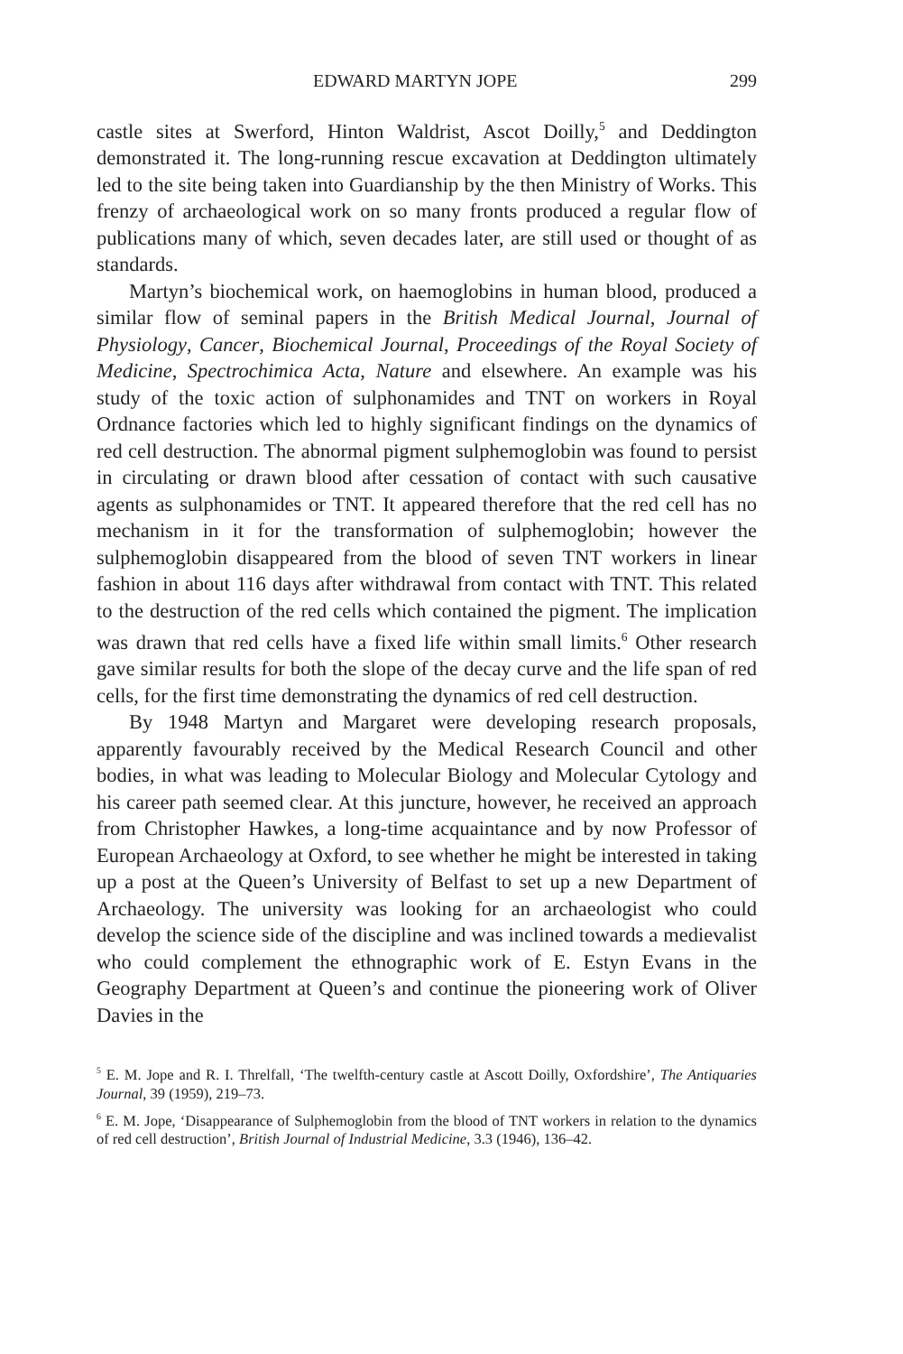EDWARD MARTYN JOPE 299
castle sites at Swerford, Hinton Waldrist, Ascot Doilly,<sup>5</sup> and Deddington demonstrated it. The long-running rescue excavation at Deddington ultimately led to the site being taken into Guardianship by the then Ministry of Works. This frenzy of archaeological work on so many fronts produced a regular flow of publications many of which, seven decades later, are still used or thought of as standards.
Martyn’s biochemical work, on haemoglobins in human blood, produced a similar flow of seminal papers in the British Medical Journal, Journal of Physiology, Cancer, Biochemical Journal, Proceedings of the Royal Society of Medicine, Spectrochimica Acta, Nature and elsewhere. An example was his study of the toxic action of sulphonamides and TNT on workers in Royal Ordnance factories which led to highly significant findings on the dynamics of red cell destruction. The abnormal pigment sulphemoglobin was found to persist in circulating or drawn blood after cessation of contact with such causative agents as sulphonamides or TNT. It appeared therefore that the red cell has no mechanism in it for the transformation of sulphemoglobin; however the sulphemoglobin disappeared from the blood of seven TNT workers in linear fashion in about 116 days after withdrawal from contact with TNT. This related to the destruction of the red cells which contained the pigment. The implication was drawn that red cells have a fixed life within small limits.<sup>6</sup> Other research gave similar results for both the slope of the decay curve and the life span of red cells, for the first time demonstrating the dynamics of red cell destruction.
By 1948 Martyn and Margaret were developing research proposals, apparently favourably received by the Medical Research Council and other bodies, in what was leading to Molecular Biology and Molecular Cytology and his career path seemed clear. At this juncture, however, he received an approach from Christopher Hawkes, a long-time acquaintance and by now Professor of European Archaeology at Oxford, to see whether he might be interested in taking up a post at the Queen’s University of Belfast to set up a new Department of Archaeology. The university was looking for an archaeologist who could develop the science side of the discipline and was inclined towards a medievalist who could complement the ethnographic work of E. Estyn Evans in the Geography Department at Queen’s and continue the pioneering work of Oliver Davies in the
<sup>5</sup> E. M. Jope and R. I. Threlfall, ‘The twelfth-century castle at Ascott Doilly, Oxfordshire’, The Antiquaries Journal, 39 (1959), 219–73.
<sup>6</sup> E. M. Jope, ‘Disappearance of Sulphemoglobin from the blood of TNT workers in relation to the dynamics of red cell destruction’, British Journal of Industrial Medicine, 3.3 (1946), 136–42.